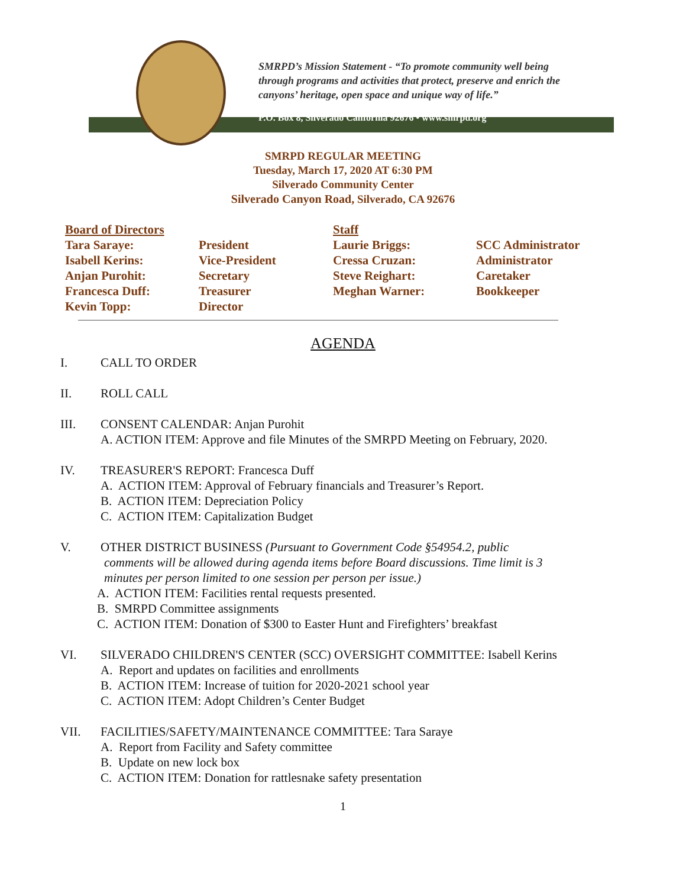SMRPD’s Mission Statement - “To promote community well being
through programs and activities that protect, preserve and enrich the
canyons’ heritage, open space and unique way of life.”
P.O. Box 8, Silverado California 92676 • www.smrpd.org
SMRPD REGULAR MEETING
Tuesday, March 17, 2020 AT 6:30 PM
Silverado Community Center
Silverado Canyon Road, Silverado, CA 92676
| Board of Directors | | Staff | |
| Tara Saraye: | President | Laurie Briggs: | SCC Administrator |
| Isabell Kerins: | Vice-President | Cressa Cruzan: | Administrator |
| Anjan Purohit: | Secretary | Steve Reighart: | Caretaker |
| Francesca Duff: | Treasurer | Meghan Warner: | Bookkeeper |
| Kevin Topp: | Director | | |
AGENDA
I. CALL TO ORDER
II. ROLL CALL
III. CONSENT CALENDAR: Anjan Purohit
A. ACTION ITEM: Approve and file Minutes of the SMRPD Meeting on February, 2020.
IV. TREASURER'S REPORT: Francesca Duff
A. ACTION ITEM: Approval of February financials and Treasurer’s Report.
B. ACTION ITEM: Depreciation Policy
C. ACTION ITEM: Capitalization Budget
V. OTHER DISTRICT BUSINESS (Pursuant to Government Code §54954.2, public
comments will be allowed during agenda items before Board discussions. Time limit is 3
minutes per person limited to one session per person per issue.)
A. ACTION ITEM: Facilities rental requests presented.
B. SMRPD Committee assignments
C. ACTION ITEM: Donation of $300 to Easter Hunt and Firefighters’ breakfast
VI. SILVERADO CHILDREN'S CENTER (SCC) OVERSIGHT COMMITTEE: Isabell Kerins
A. Report and updates on facilities and enrollments
B. ACTION ITEM: Increase of tuition for 2020-2021 school year
C. ACTION ITEM: Adopt Children’s Center Budget
VII. FACILITIES/SAFETY/MAINTENANCE COMMITTEE: Tara Saraye
A. Report from Facility and Safety committee
B. Update on new lock box
C. ACTION ITEM: Donation for rattlesnake safety presentation
1